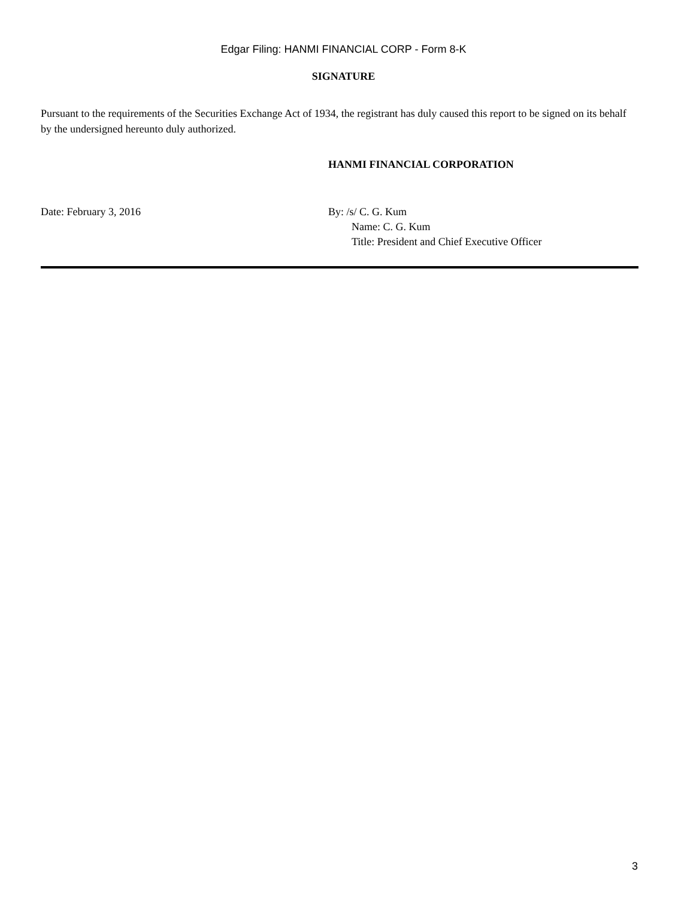Edgar Filing: HANMI FINANCIAL CORP - Form 8-K
SIGNATURE
Pursuant to the requirements of the Securities Exchange Act of 1934, the registrant has duly caused this report to be signed on its behalf by the undersigned hereunto duly authorized.
HANMI FINANCIAL CORPORATION
Date: February 3, 2016 By: /s/ C. G. Kum
Name: C. G. Kum
Title: President and Chief Executive Officer
3